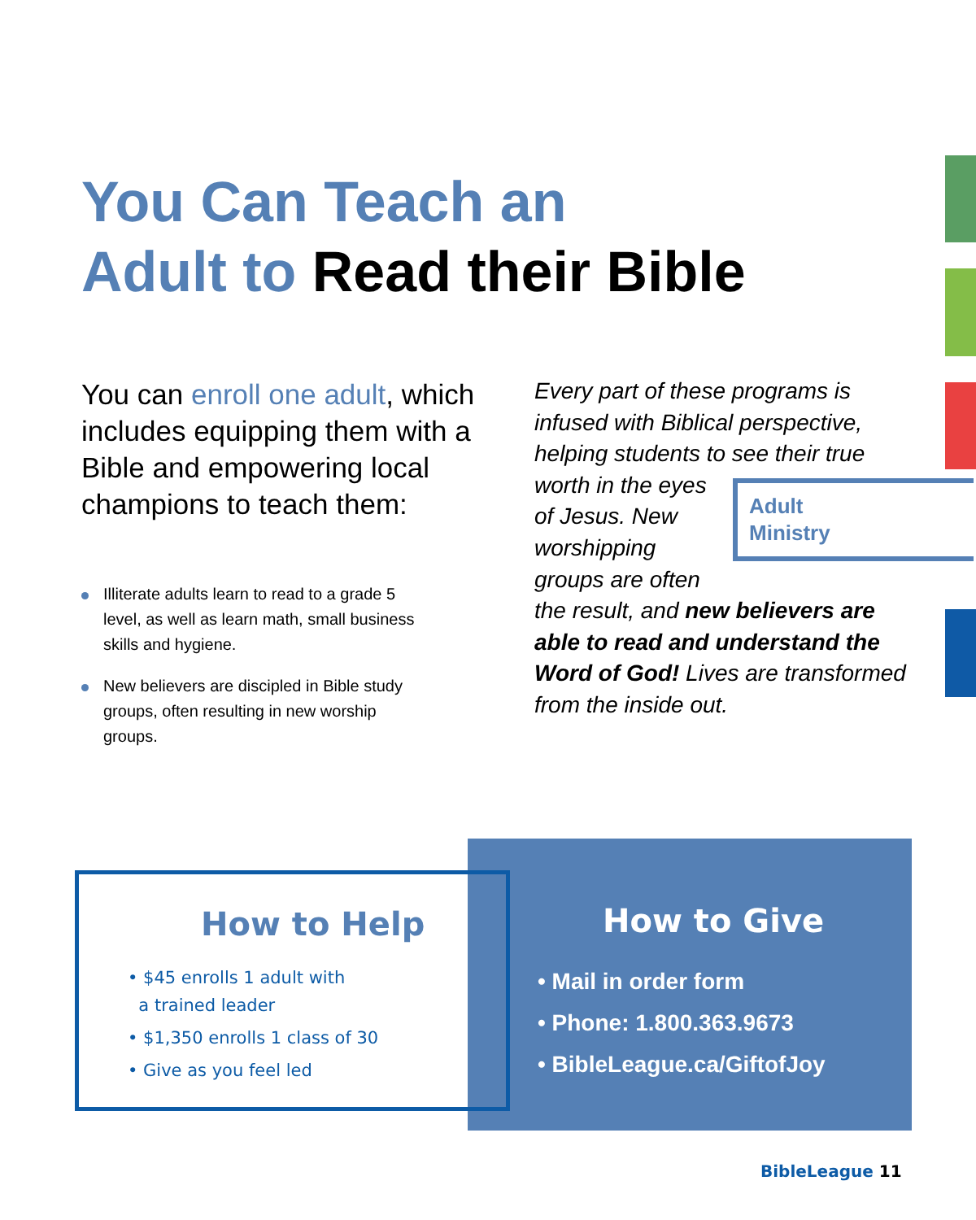You Can Teach an
Adult to Read their Bible
You can enroll one adult, which includes equipping them with a Bible and empowering local champions to teach them:
Illiterate adults learn to read to a grade 5 level, as well as learn math, small business skills and hygiene.
New believers are discipled in Bible study groups, often resulting in new worship groups.
Every part of these programs is infused with Biblical perspective, helping students to see their true worth in the
Adult
Ministry
eyes of Jesus. New worshipping groups are often the result, and new believers are able to read and understand the Word of God! Lives are transformed from the inside out.
How to Give
• Mail in order form
• Phone: 1.800.363.9673
• BibleLeague.ca/GiftofJoy
How to Help
• $45 enrolls 1 adult with
a trained leader
• $1,350 enrolls 1 class of 30
• Give as you feel led
BibleLeague 11